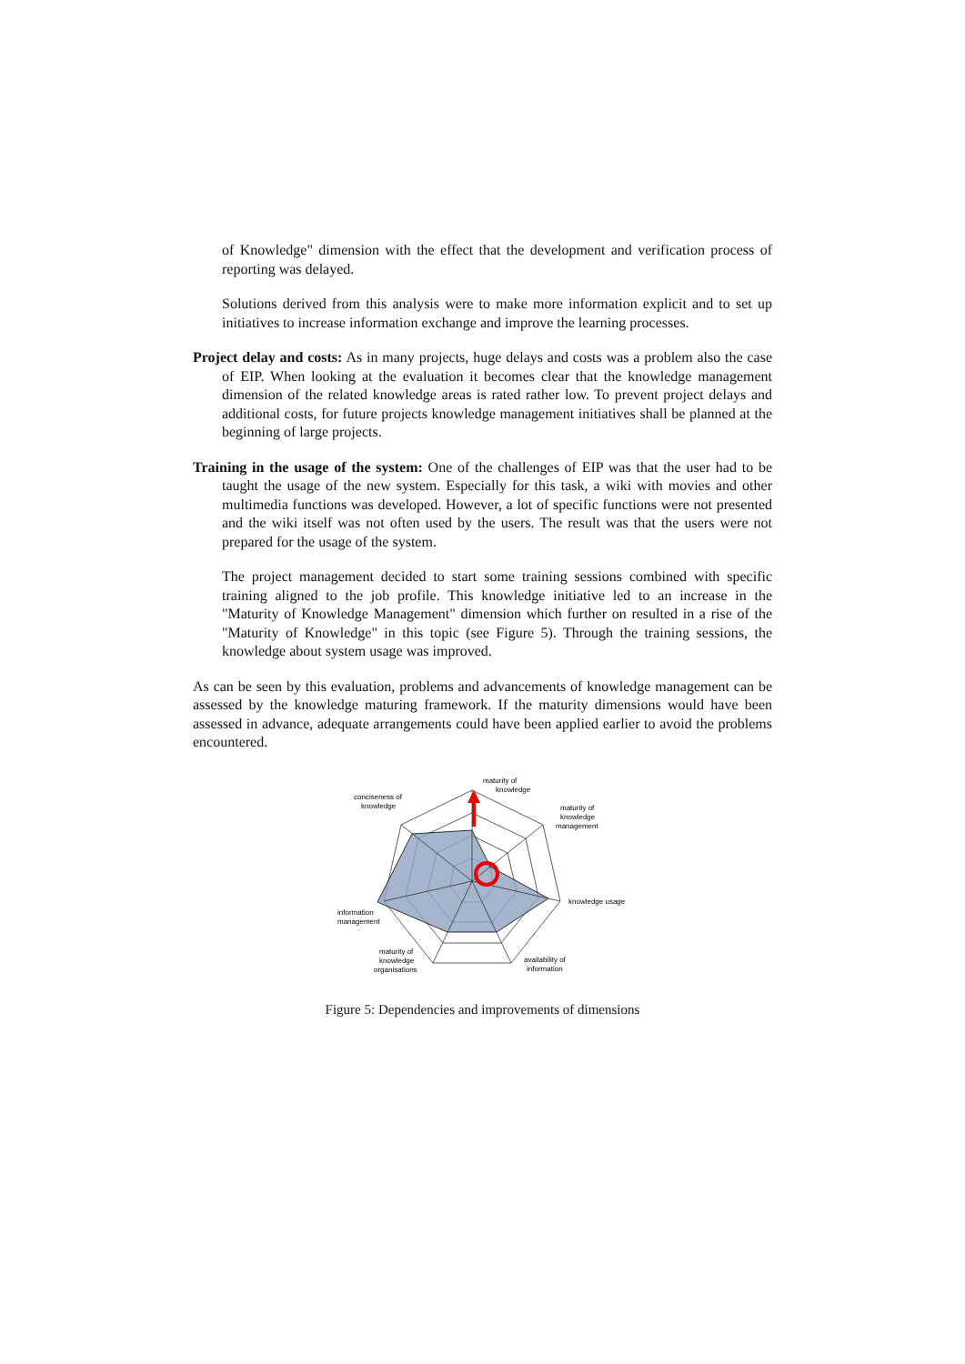of Knowledge" dimension with the effect that the development and verification process of reporting was delayed.
Solutions derived from this analysis were to make more information explicit and to set up initiatives to increase information exchange and improve the learning processes.
Project delay and costs: As in many projects, huge delays and costs was a problem also the case of EIP. When looking at the evaluation it becomes clear that the knowledge management dimension of the related knowledge areas is rated rather low. To prevent project delays and additional costs, for future projects knowledge management initiatives shall be planned at the beginning of large projects.
Training in the usage of the system: One of the challenges of EIP was that the user had to be taught the usage of the new system. Especially for this task, a wiki with movies and other multimedia functions was developed. However, a lot of specific functions were not presented and the wiki itself was not often used by the users. The result was that the users were not prepared for the usage of the system.
The project management decided to start some training sessions combined with specific training aligned to the job profile. This knowledge initiative led to an increase in the "Maturity of Knowledge Management" dimension which further on resulted in a rise of the "Maturity of Knowledge" in this topic (see Figure 5). Through the training sessions, the knowledge about system usage was improved.
As can be seen by this evaluation, problems and advancements of knowledge management can be assessed by the knowledge maturing framework. If the maturity dimensions would have been assessed in advance, adequate arrangements could have been applied earlier to avoid the problems encountered.
maturity of
knowledge
conciseness of
knowledge
maturity of
knowledge
management
knowledge usage
information
management
maturity of
knowledge
organisations
availability of
information
Figure 5: Dependencies and improvements of dimensions